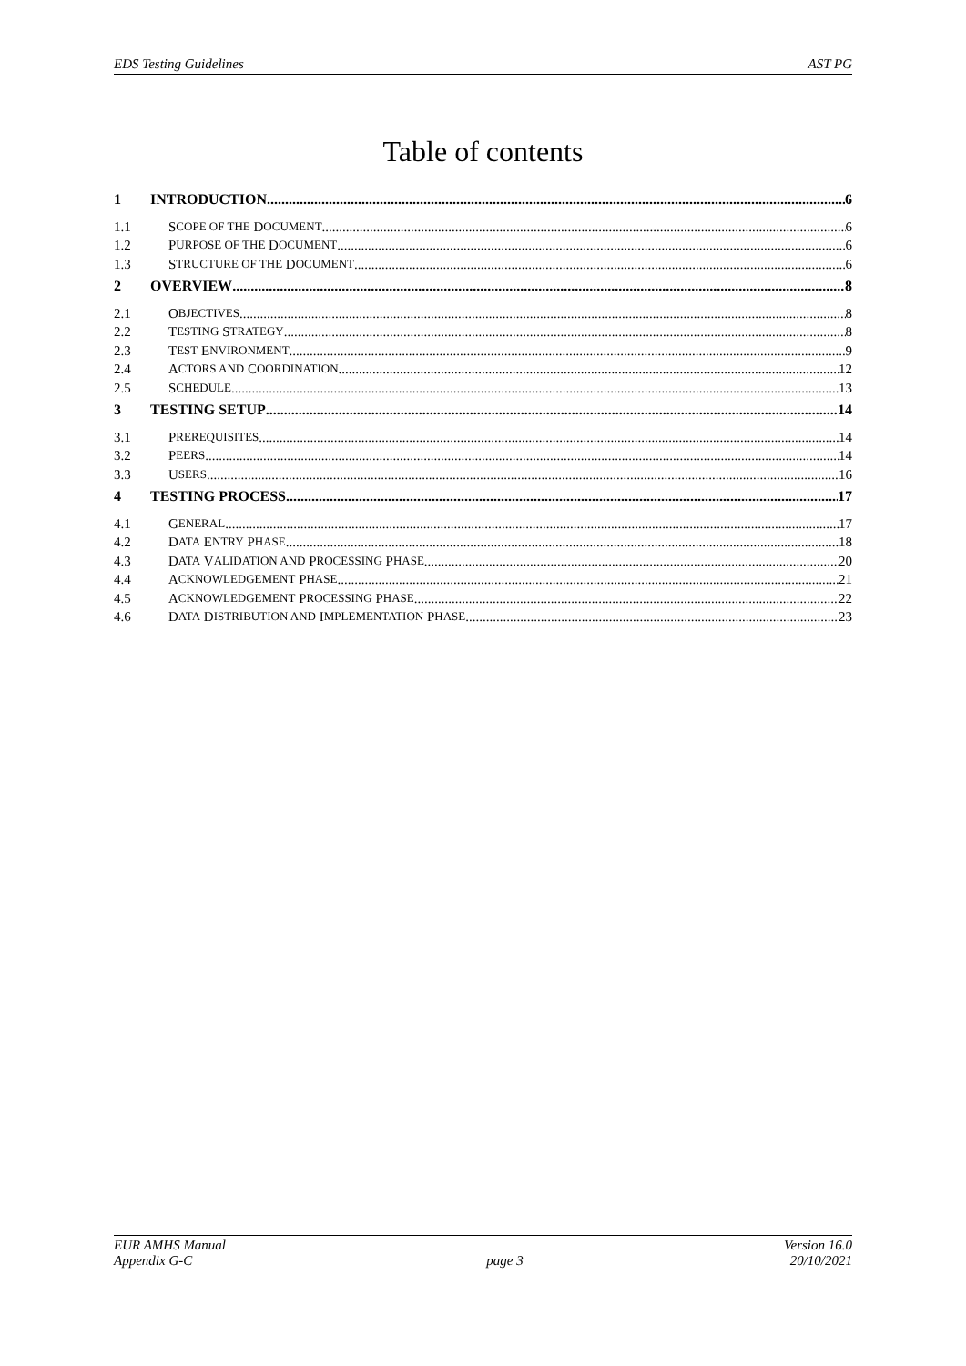EDS Testing Guidelines AST PG
Table of contents
1 INTRODUCTION 6
1.1 S COPE OF THE D OCUMENT 6
1.2 P URPOSE OF THE D OCUMENT 6
1.3 S TRUCTURE OF THE D OCUMENT 6
2 OVERVIEW 8
2.1 O BJECTIVES 8
2.2 T ESTING S TRATEGY 8
2.3 T EST E NVIRONMENT 9
2.4 A CTORS AND C OORDINATION 12
2.5 S CHEDULE 13
3 TESTING SETUP 14
3.1 P REREQUISITES 14
3.2 P EERS 14
3.3 U SERS 16
4 TESTING PROCESS 17
4.1 G ENERAL 17
4.2 D ATA E NTRY P HASE 18
4.3 D ATA V ALIDATION AND P ROCESSING P HASE 20
4.4 A CKNOWLEDGEMENT P HASE 21
4.5 A CKNOWLEDGEMENT P ROCESSING P HASE 22
4.6 D ATA D ISTRIBUTION AND I MPLEMENTATION P HASE 23
EUR AMHS Manual
Appendix G-C page 3 Version 16.0
20/10/2021